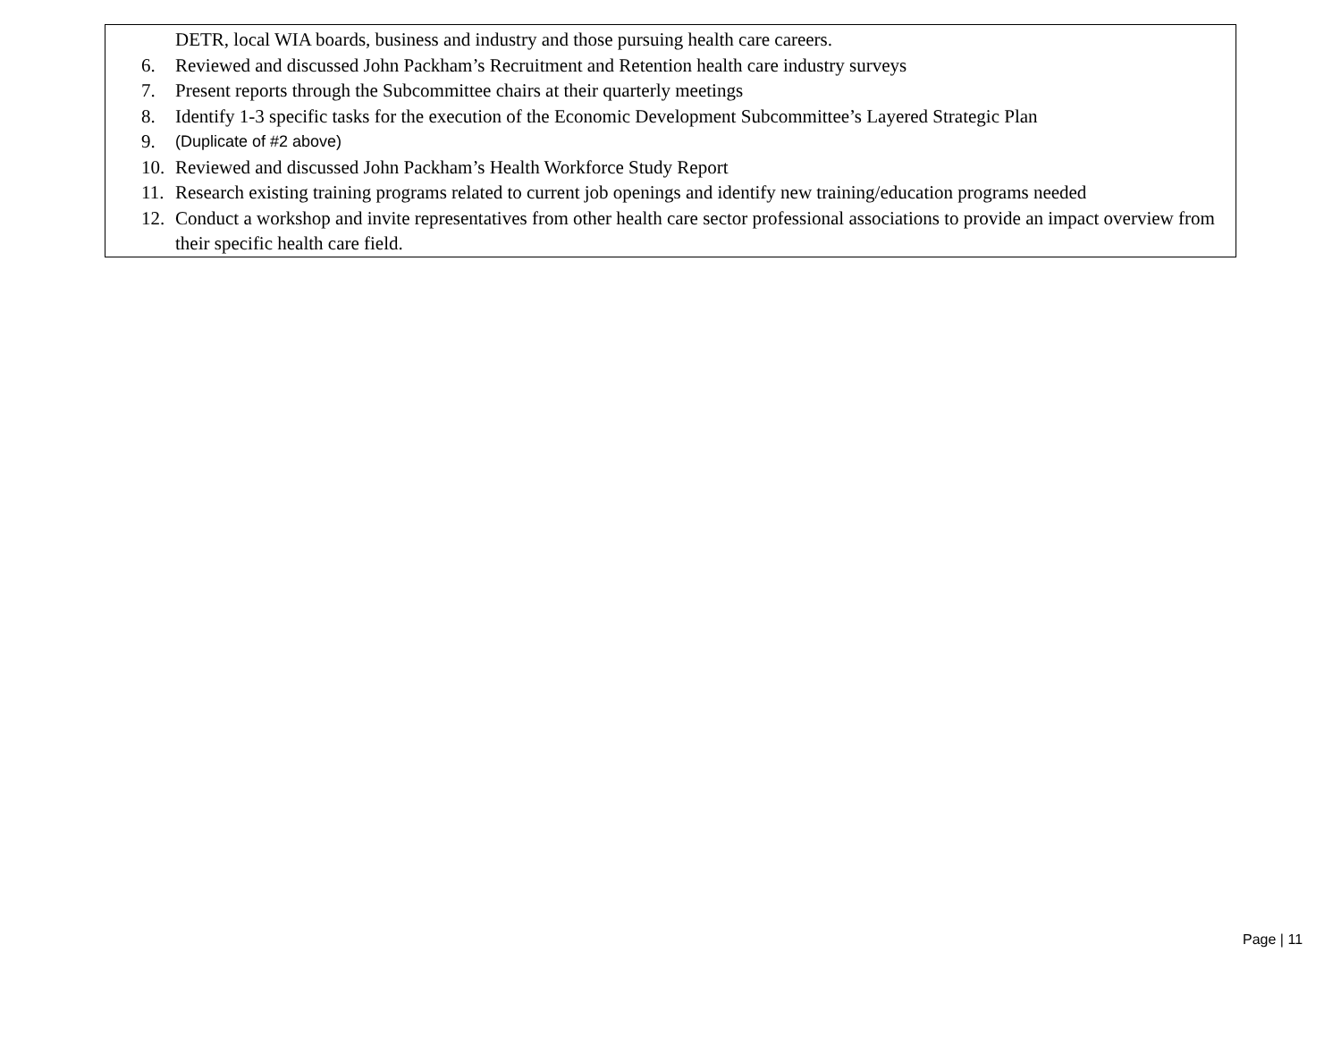| DETR, local WIA boards, business and industry and those pursuing health care careers. 6. Reviewed and discussed John Packham’s Recruitment and Retention health care industry surveys 7. Present reports through the Subcommittee chairs at their quarterly meetings 8. Identify 1-3 specific tasks for the execution of the Economic Development Subcommittee’s Layered Strategic Plan 9. (Duplicate of #2 above) 10. Reviewed and discussed John Packham’s Health Workforce Study Report 11. Research existing training programs related to current job openings and identify new training/education programs needed 12. Conduct a workshop and invite representatives from other health care sector professional associations to provide an impact overview from their specific health care field. |
Page | 11